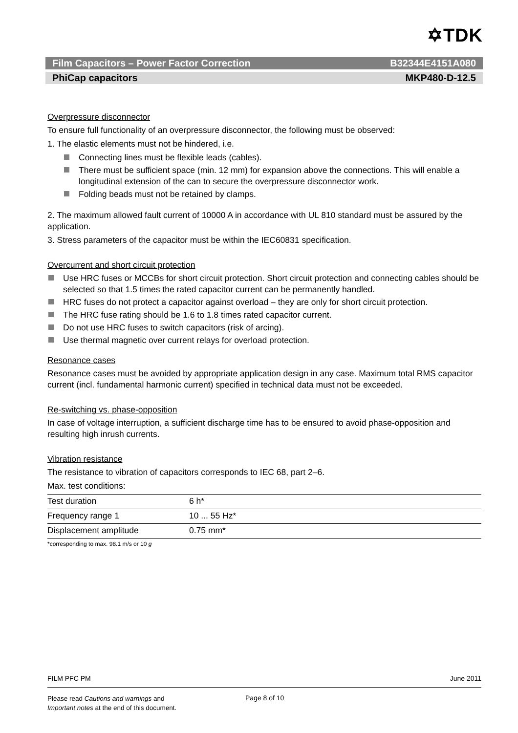✡TDK
Film Capacitors – Power Factor Correction B32344E4151A080
PhiCap capacitors MKP480-D-12.5
Overpressure disconnector
To ensure full functionality of an overpressure disconnector, the following must be observed:
1. The elastic elements must not be hindered, i.e.
Connecting lines must be flexible leads (cables).
There must be sufficient space (min. 12 mm) for expansion above the connections. This will enable a longitudinal extension of the can to secure the overpressure disconnector work.
Folding beads must not be retained by clamps.
2. The maximum allowed fault current of 10000 A in accordance with UL 810 standard must be assured by the application.
3. Stress parameters of the capacitor must be within the IEC60831 specification.
Overcurrent and short circuit protection
Use HRC fuses or MCCBs for short circuit protection. Short circuit protection and connecting cables should be selected so that 1.5 times the rated capacitor current can be permanently handled.
HRC fuses do not protect a capacitor against overload – they are only for short circuit protection.
The HRC fuse rating should be 1.6 to 1.8 times rated capacitor current.
Do not use HRC fuses to switch capacitors (risk of arcing).
Use thermal magnetic over current relays for overload protection.
Resonance cases
Resonance cases must be avoided by appropriate application design in any case. Maximum total RMS capacitor current (incl. fundamental harmonic current) specified in technical data must not be exceeded.
Re-switching vs. phase-opposition
In case of voltage interruption, a sufficient discharge time has to be ensured to avoid phase-opposition and resulting high inrush currents.
Vibration resistance
The resistance to vibration of capacitors corresponds to IEC 68, part 2–6.
Max. test conditions:
| Test duration | 6 h* |
| Frequency range 1 | 10 ... 55 Hz* |
| Displacement amplitude | 0.75 mm* |
*corresponding to max. 98.1 m/s or 10 g
FILM PFC PM June 2011
Please read Cautions and warnings and
Important notes at the end of this document.
Page 8 of 10